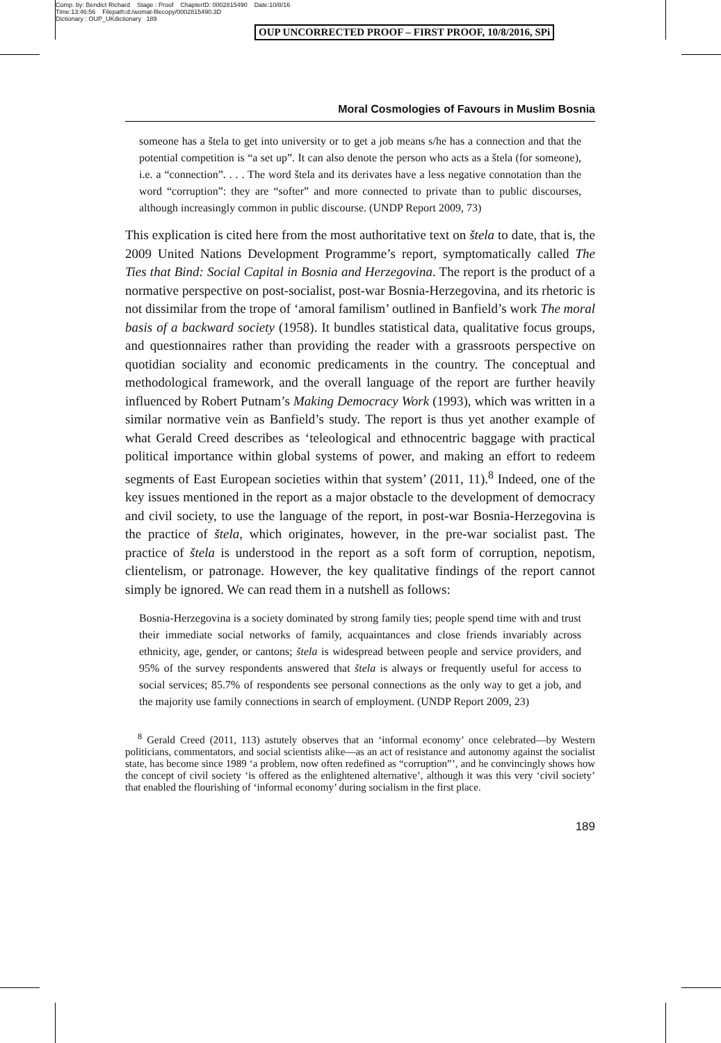Comp. by: Bendict Richard Stage : Proof ChapterID: 0002815490 Date:10/8/16
Time:13:46:56 Filepath:d:/womat-filecopy/0002815490.3D
Dictionary : OUP_UKdictionary 189
OUP UNCORRECTED PROOF – FIRST PROOF, 10/8/2016, SPi
Moral Cosmologies of Favours in Muslim Bosnia
someone has a štela to get into university or to get a job means s/he has a connection and that the potential competition is “a set up”. It can also denote the person who acts as a štela (for someone), i.e. a “connection”. . . . The word štela and its derivates have a less negative connotation than the word “corruption”: they are “softer” and more connected to private than to public discourses, although increasingly common in public discourse. (UNDP Report 2009, 73)
This explication is cited here from the most authoritative text on štela to date, that is, the 2009 United Nations Development Programme’s report, symptomatically called The Ties that Bind: Social Capital in Bosnia and Herzegovina. The report is the product of a normative perspective on post-socialist, post-war Bosnia-Herzegovina, and its rhetoric is not dissimilar from the trope of ‘amoral familism’ outlined in Banfield’s work The moral basis of a backward society (1958). It bundles statistical data, qualitative focus groups, and questionnaires rather than providing the reader with a grassroots perspective on quotidian sociality and economic predicaments in the country. The conceptual and methodological framework, and the overall language of the report are further heavily influenced by Robert Putnam’s Making Democracy Work (1993), which was written in a similar normative vein as Banfield’s study. The report is thus yet another example of what Gerald Creed describes as ‘teleological and ethnocentric baggage with practical political importance within global systems of power, and making an effort to redeem segments of East European societies within that system’ (2011, 11).<sup>8</sup> Indeed, one of the key issues mentioned in the report as a major obstacle to the development of democracy and civil society, to use the language of the report, in post-war Bosnia-Herzegovina is the practice of štela, which originates, however, in the pre-war socialist past. The practice of štela is understood in the report as a soft form of corruption, nepotism, clientelism, or patronage. However, the key qualitative findings of the report cannot simply be ignored. We can read them in a nutshell as follows:
Bosnia-Herzegovina is a society dominated by strong family ties; people spend time with and trust their immediate social networks of family, acquaintances and close friends invariably across ethnicity, age, gender, or cantons; štela is widespread between people and service providers, and 95% of the survey respondents answered that štela is always or frequently useful for access to social services; 85.7% of respondents see personal connections as the only way to get a job, and the majority use family connections in search of employment. (UNDP Report 2009, 23)
<sup>8</sup> Gerald Creed (2011, 113) astutely observes that an ‘informal economy’ once celebrated—by Western politicians, commentators, and social scientists alike—as an act of resistance and autonomy against the socialist state, has become since 1989 ‘a problem, now often redefined as “corruption”’, and he convincingly shows how the concept of civil society ‘is offered as the enlightened alternative’, although it was this very ‘civil society’ that enabled the flourishing of ‘informal economy’ during socialism in the first place.
189